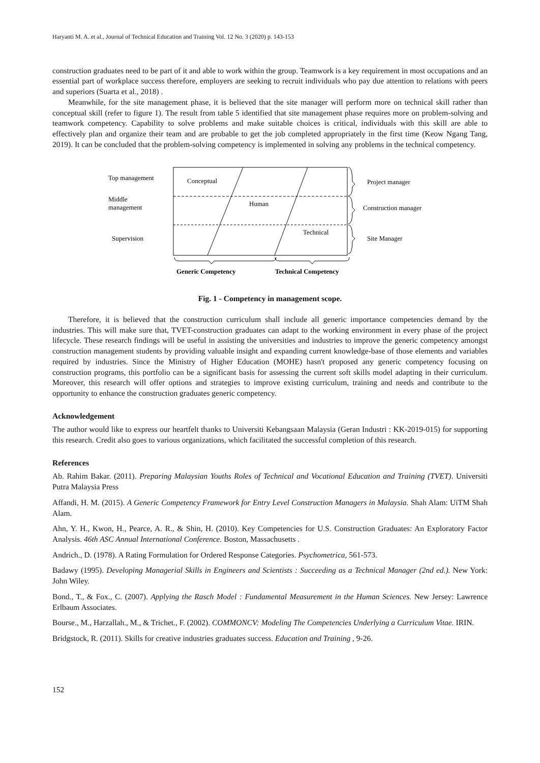Haryanti M. A. et al., Journal of Technical Education and Training Vol. 12 No. 3 (2020) p. 143-153
construction graduates need to be part of it and able to work within the group. Teamwork is a key requirement in most occupations and an essential part of workplace success therefore, employers are seeking to recruit individuals who pay due attention to relations with peers and superiors (Suarta et al., 2018) .
Meanwhile, for the site management phase, it is believed that the site manager will perform more on technical skill rather than conceptual skill (refer to figure 1). The result from table 5 identified that site management phase requires more on problem-solving and teamwork competency. Capability to solve problems and make suitable choices is critical, individuals with this skill are able to effectively plan and organize their team and are probable to get the job completed appropriately in the first time (Keow Ngang Tang, 2019). It can be concluded that the problem-solving competency is implemented in solving any problems in the technical competency.
Top management
Middle
management
Supervision
Conceptual
Human
Technical
Project manager
Construction manager
Site Manager
Generic Competency
Technical Competency
Fig. 1 - Competency in management scope.
Therefore, it is believed that the construction curriculum shall include all generic importance competencies demand by the industries. This will make sure that, TVET-construction graduates can adapt to the working environment in every phase of the project lifecycle. These research findings will be useful in assisting the universities and industries to improve the generic competency amongst construction management students by providing valuable insight and expanding current knowledge-base of those elements and variables required by industries. Since the Ministry of Higher Education (MOHE) hasn't proposed any generic competency focusing on construction programs, this portfolio can be a significant basis for assessing the current soft skills model adapting in their curriculum. Moreover, this research will offer options and strategies to improve existing curriculum, training and needs and contribute to the opportunity to enhance the construction graduates generic competency.
Acknowledgement
The author would like to express our heartfelt thanks to Universiti Kebangsaan Malaysia (Geran Industri : KK-2019-015) for supporting this research. Credit also goes to various organizations, which facilitated the successful completion of this research.
References
Ab. Rahim Bakar. (2011). Preparing Malaysian Youths Roles of Technical and Vocational Education and Training (TVET). Universiti Putra Malaysia Press
Affandi, H. M. (2015). A Generic Competency Framework for Entry Level Construction Managers in Malaysia. Shah Alam: UiTM Shah Alam.
Ahn, Y. H., Kwon, H., Pearce, A. R., & Shin, H. (2010). Key Competencies for U.S. Construction Graduates: An Exploratory Factor Analysis. 46th ASC Annual International Conference. Boston, Massachusetts .
Andrich., D. (1978). A Rating Formulation for Ordered Response Categories. Psychometrica, 561-573.
Badawy (1995). Developing Managerial Skills in Engineers and Scientists : Succeeding as a Technical Manager (2nd ed.). New York: John Wiley.
Bond., T., & Fox., C. (2007). Applying the Rasch Model : Fundamental Measurement in the Human Sciences. New Jersey: Lawrence Erlbaum Associates.
Bourse., M., Harzallah., M., & Trichet., F. (2002). COMMONCV: Modeling The Competencies Underlying a Curriculum Vitae. IRIN.
Bridgstock, R. (2011). Skills for creative industries graduates success. Education and Training , 9-26.
152